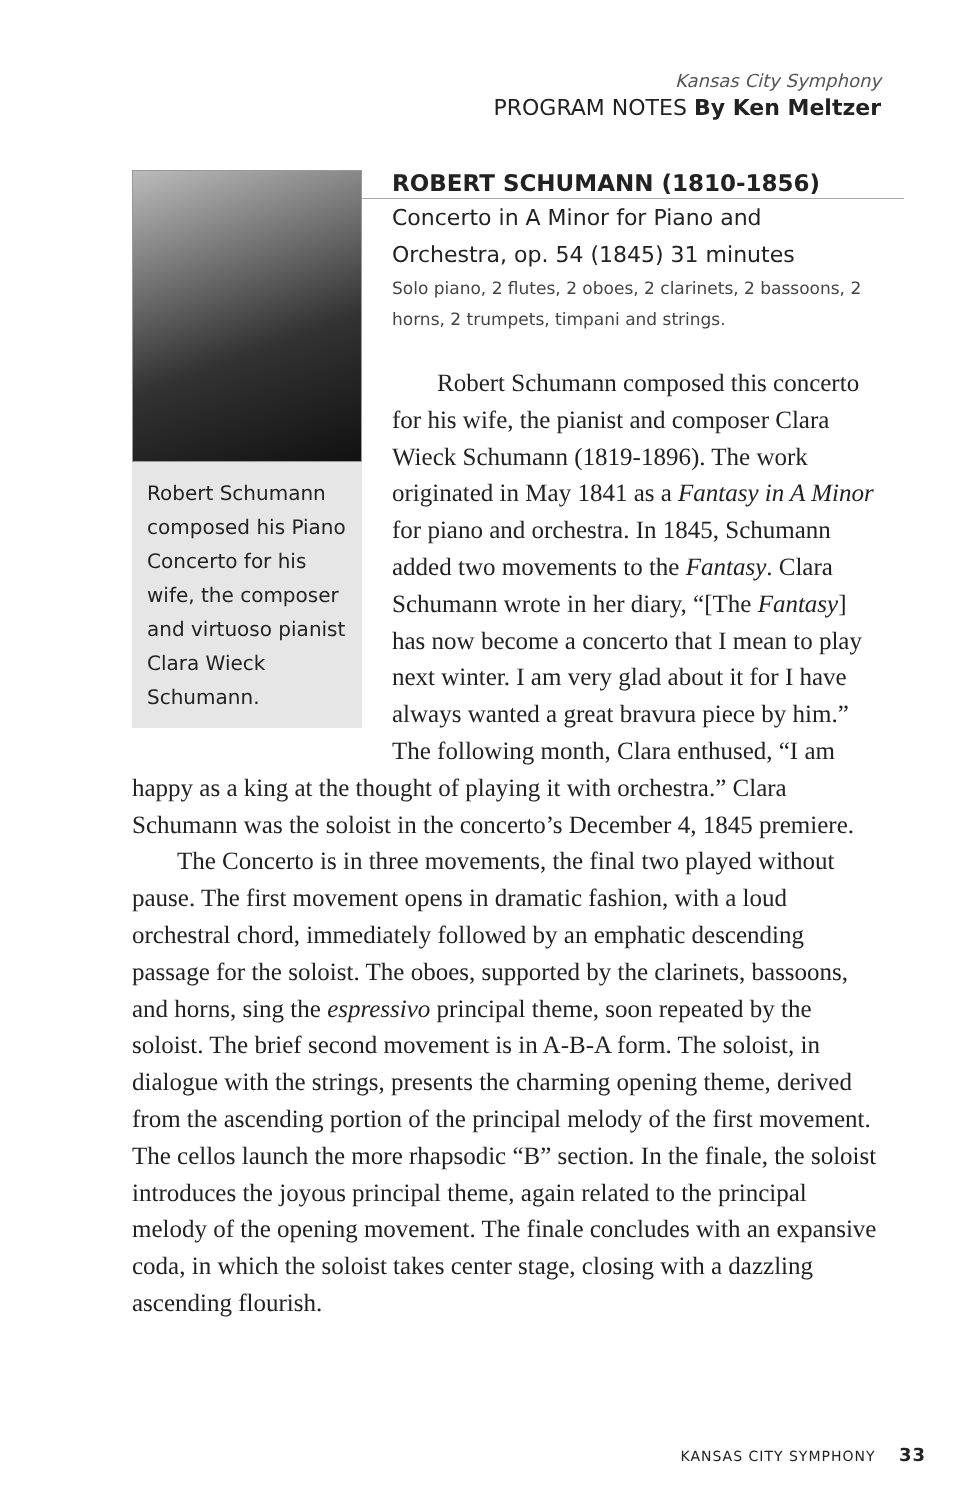Kansas City Symphony
PROGRAM NOTES By Ken Meltzer
Robert Schumann composed his Piano Concerto for his wife, the composer and virtuoso pianist Clara Wieck Schumann.
ROBERT SCHUMANN (1810-1856)
Concerto in A Minor for Piano and Orchestra, op. 54 (1845) 31 minutes
Solo piano, 2 flutes, 2 oboes, 2 clarinets, 2 bassoons, 2 horns, 2 trumpets, timpani and strings.
Robert Schumann composed this concerto for his wife, the pianist and composer Clara Wieck Schumann (1819-1896). The work originated in May 1841 as a Fantasy in A Minor for piano and orchestra. In 1845, Schumann added two movements to the Fantasy. Clara Schumann wrote in her diary, “[The Fantasy] has now become a concerto that I mean to play next winter. I am very glad about it for I have always wanted a great bravura piece by him.” The following month, Clara enthused, “I am happy as a king at the thought of playing it with orchestra.” Clara Schumann was the soloist in the concerto’s December 4, 1845 premiere.
The Concerto is in three movements, the final two played without pause. The first movement opens in dramatic fashion, with a loud orchestral chord, immediately followed by an emphatic descending passage for the soloist. The oboes, supported by the clarinets, bassoons, and horns, sing the espressivo principal theme, soon repeated by the soloist. The brief second movement is in A-B-A form. The soloist, in dialogue with the strings, presents the charming opening theme, derived from the ascending portion of the principal melody of the first movement. The cellos launch the more rhapsodic “B” section. In the finale, the soloist introduces the joyous principal theme, again related to the principal melody of the opening movement. The finale concludes with an expansive coda, in which the soloist takes center stage, closing with a dazzling ascending flourish.
KANSAS CITY SYMPHONY 33